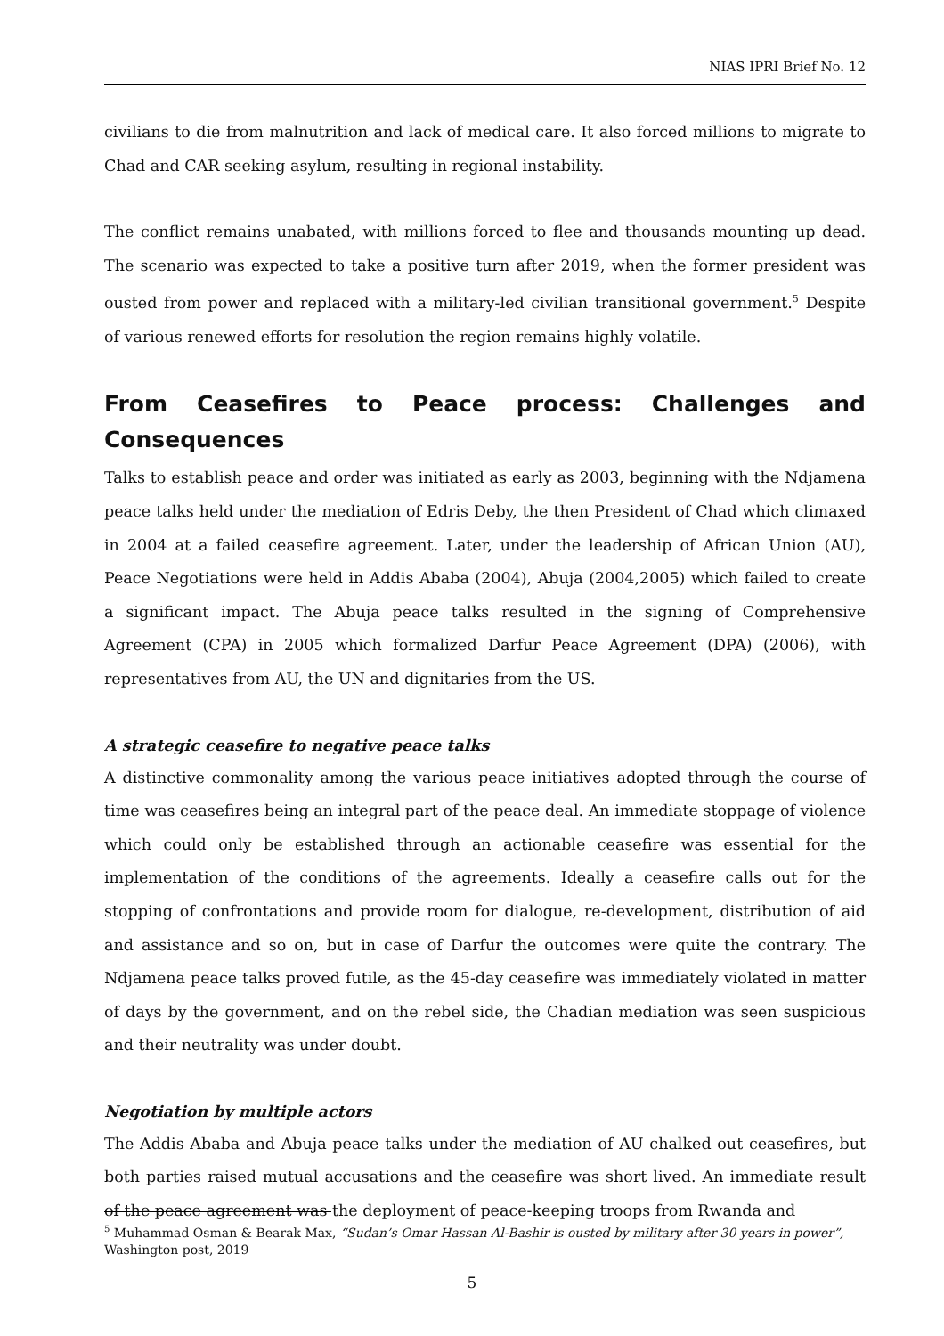NIAS IPRI Brief No. 12
civilians to die from malnutrition and lack of medical care. It also forced millions to migrate to Chad and CAR seeking asylum, resulting in regional instability.
The conflict remains unabated, with millions forced to flee and thousands mounting up dead. The scenario was expected to take a positive turn after 2019, when the former president was ousted from power and replaced with a military-led civilian transitional government.<sup>5</sup> Despite of various renewed efforts for resolution the region remains highly volatile.
From Ceasefires to Peace process: Challenges and Consequences
Talks to establish peace and order was initiated as early as 2003, beginning with the Ndjamena peace talks held under the mediation of Edris Deby, the then President of Chad which climaxed in 2004 at a failed ceasefire agreement. Later, under the leadership of African Union (AU), Peace Negotiations were held in Addis Ababa (2004), Abuja (2004,2005) which failed to create a significant impact. The Abuja peace talks resulted in the signing of Comprehensive Agreement (CPA) in 2005 which formalized Darfur Peace Agreement (DPA) (2006), with representatives from AU, the UN and dignitaries from the US.
A strategic ceasefire to negative peace talks
A distinctive commonality among the various peace initiatives adopted through the course of time was ceasefires being an integral part of the peace deal. An immediate stoppage of violence which could only be established through an actionable ceasefire was essential for the implementation of the conditions of the agreements. Ideally a ceasefire calls out for the stopping of confrontations and provide room for dialogue, re-development, distribution of aid and assistance and so on, but in case of Darfur the outcomes were quite the contrary. The Ndjamena peace talks proved futile, as the 45-day ceasefire was immediately violated in matter of days by the government, and on the rebel side, the Chadian mediation was seen suspicious and their neutrality was under doubt.
Negotiation by multiple actors
The Addis Ababa and Abuja peace talks under the mediation of AU chalked out ceasefires, but both parties raised mutual accusations and the ceasefire was short lived. An immediate result of the peace agreement was the deployment of peace-keeping troops from Rwanda and
<sup>5</sup> Muhammad Osman & Bearak Max, “Sudan’s Omar Hassan Al-Bashir is ousted by military after 30 years in power”, Washington post, 2019
5